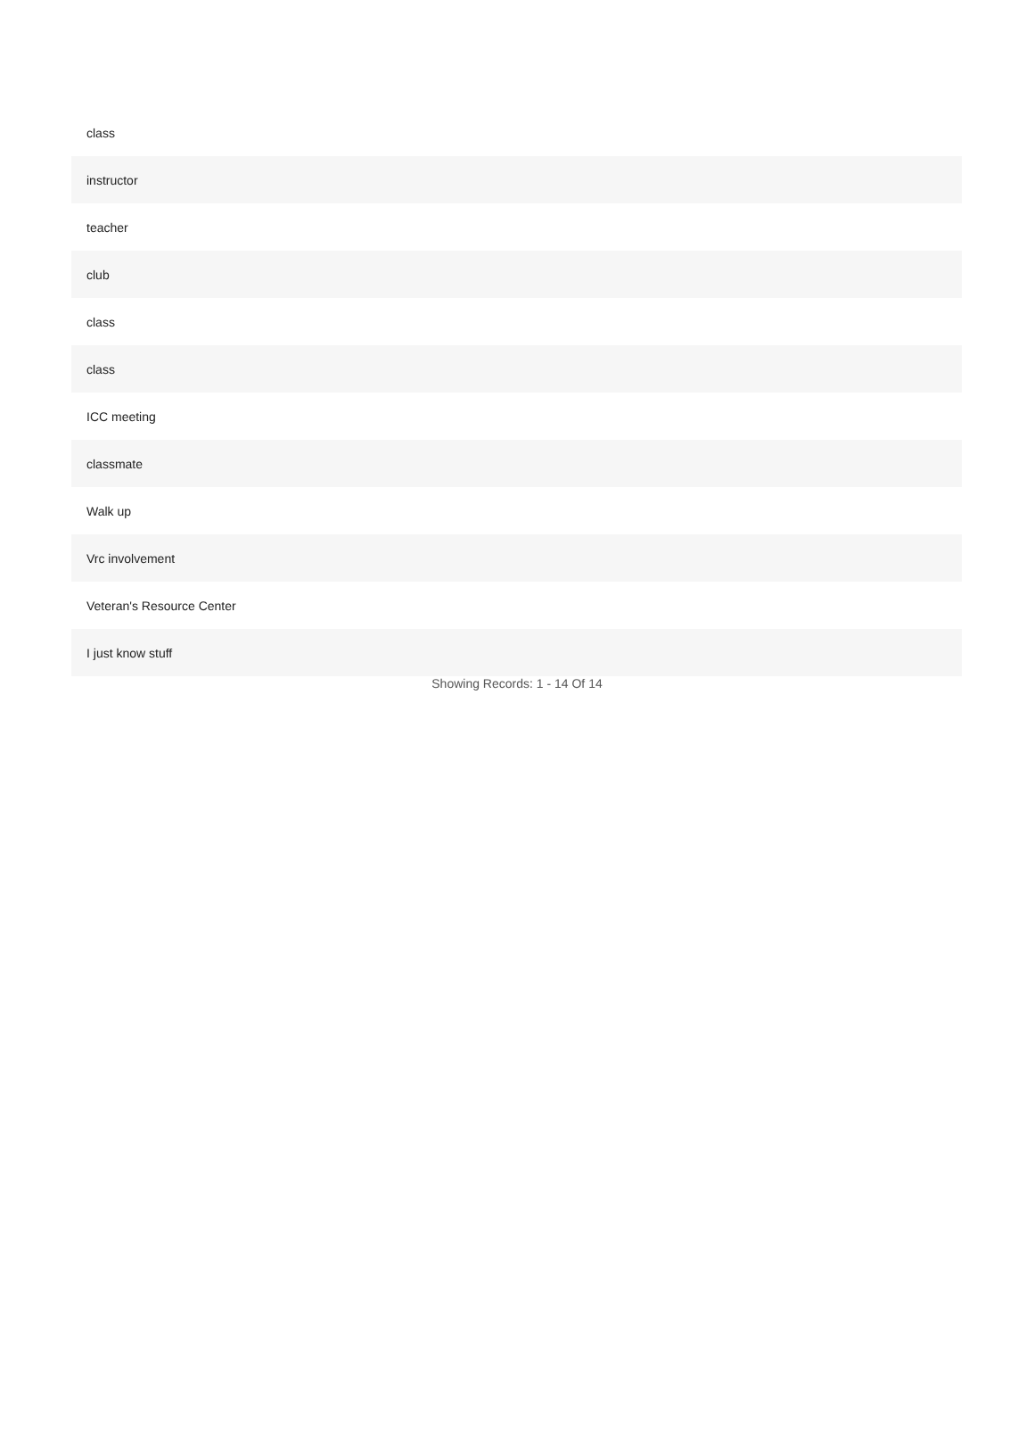| class |
| instructor |
| teacher |
| club |
| class |
| class |
| ICC meeting |
| classmate |
| Walk up |
| Vrc involvement |
| Veteran's Resource Center |
| I just know stuff |
Showing Records: 1 - 14 Of 14